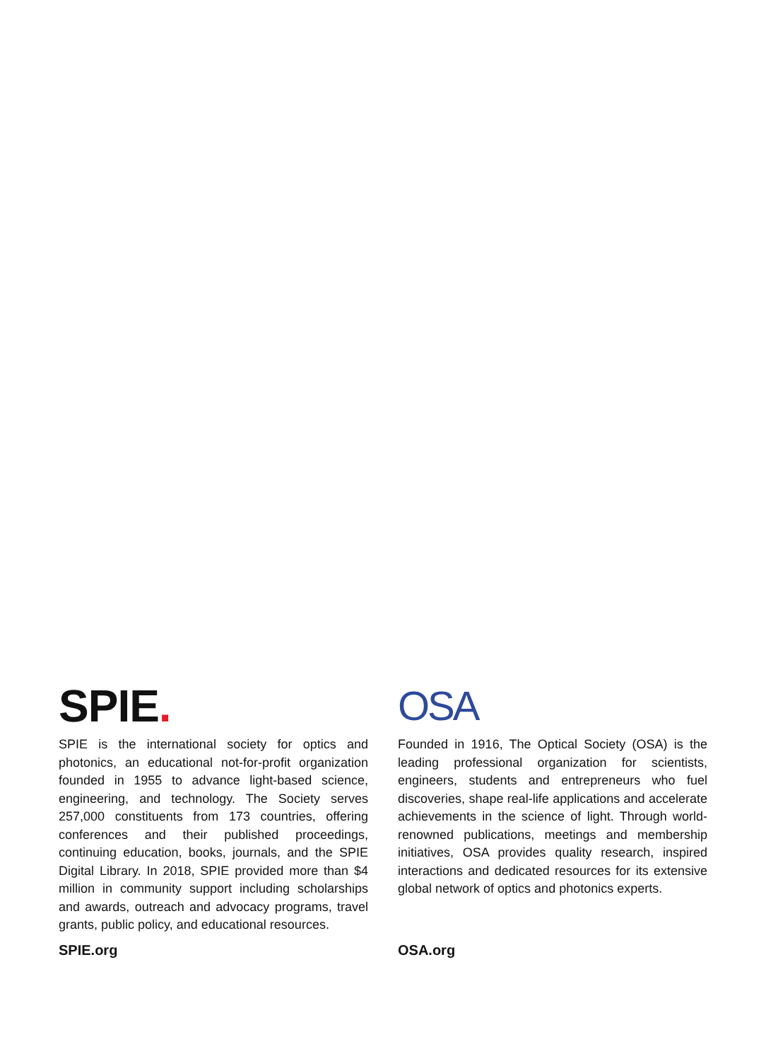SPIE.
SPIE is the international society for optics and photonics, an educational not-for-profit organization founded in 1955 to advance light-based science, engineering, and technology. The Society serves 257,000 constituents from 173 countries, offering conferences and their published proceedings, continuing education, books, journals, and the SPIE Digital Library. In 2018, SPIE provided more than $4 million in community support including scholarships and awards, outreach and advocacy programs, travel grants, public policy, and educational resources.
SPIE.org
OSA
Founded in 1916, The Optical Society (OSA) is the leading professional organization for scientists, engineers, students and entrepreneurs who fuel discoveries, shape real-life applications and accelerate achievements in the science of light. Through world-renowned publications, meetings and membership initiatives, OSA provides quality research, inspired interactions and dedicated resources for its extensive global network of optics and photonics experts.
OSA.org